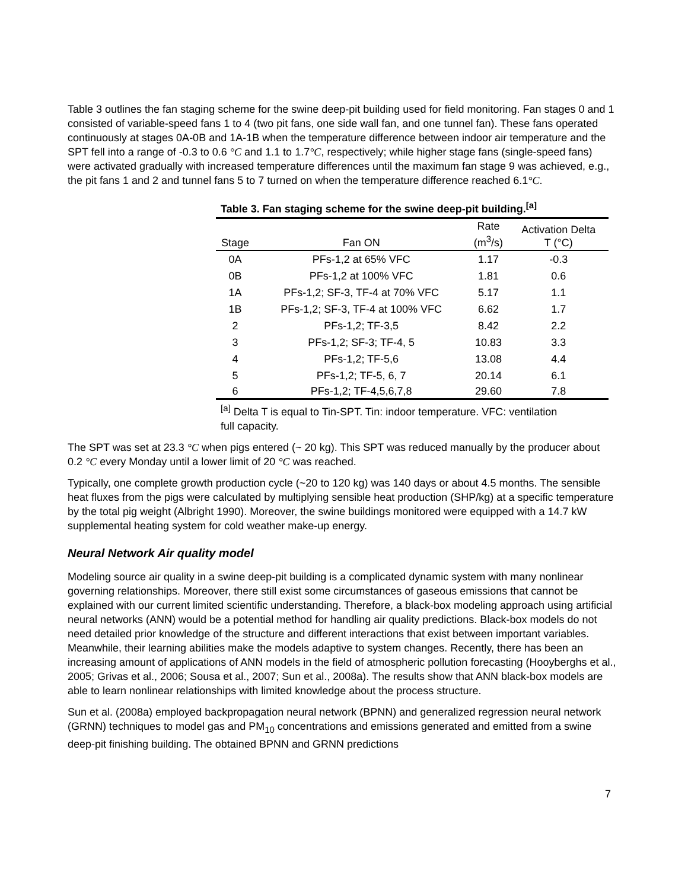Table 3 outlines the fan staging scheme for the swine deep-pit building used for field monitoring. Fan stages 0 and 1 consisted of variable-speed fans 1 to 4 (two pit fans, one side wall fan, and one tunnel fan). These fans operated continuously at stages 0A-0B and 1A-1B when the temperature difference between indoor air temperature and the SPT fell into a range of -0.3 to 0.6 °C and 1.1 to 1.7°C, respectively; while higher stage fans (single-speed fans) were activated gradually with increased temperature differences until the maximum fan stage 9 was achieved, e.g., the pit fans 1 and 2 and tunnel fans 5 to 7 turned on when the temperature difference reached 6.1°C.
Table 3. Fan staging scheme for the swine deep-pit building. <sup>[a]</sup>
| Stage | Fan ON | Rate (m<sup>3</sup>/s) | Activation Delta T (°C) |
| --- | --- | --- | --- |
| 0A | PFs-1,2 at 65% VFC | 1.17 | -0.3 |
| 0B | PFs-1,2 at 100% VFC | 1.81 | 0.6 |
| 1A | PFs-1,2; SF-3, TF-4 at 70% VFC | 5.17 | 1.1 |
| 1B | PFs-1,2; SF-3, TF-4 at 100% VFC | 6.62 | 1.7 |
| 2 | PFs-1,2; TF-3,5 | 8.42 | 2.2 |
| 3 | PFs-1,2; SF-3; TF-4, 5 | 10.83 | 3.3 |
| 4 | PFs-1,2; TF-5,6 | 13.08 | 4.4 |
| 5 | PFs-1,2; TF-5, 6, 7 | 20.14 | 6.1 |
| 6 | PFs-1,2; TF-4,5,6,7,8 | 29.60 | 7.8 |
<sup>[a]</sup> Delta T is equal to Tin-SPT. Tin: indoor temperature. VFC: ventilation full capacity.
The SPT was set at 23.3 °C when pigs entered (~ 20 kg). This SPT was reduced manually by the producer about 0.2 °C every Monday until a lower limit of 20 °C was reached.
Typically, one complete growth production cycle (~20 to 120 kg) was 140 days or about 4.5 months. The sensible heat fluxes from the pigs were calculated by multiplying sensible heat production (SHP/kg) at a specific temperature by the total pig weight (Albright 1990). Moreover, the swine buildings monitored were equipped with a 14.7 kW supplemental heating system for cold weather make-up energy.
Neural Network Air quality model
Modeling source air quality in a swine deep-pit building is a complicated dynamic system with many nonlinear governing relationships. Moreover, there still exist some circumstances of gaseous emissions that cannot be explained with our current limited scientific understanding. Therefore, a black-box modeling approach using artificial neural networks (ANN) would be a potential method for handling air quality predictions. Black-box models do not need detailed prior knowledge of the structure and different interactions that exist between important variables. Meanwhile, their learning abilities make the models adaptive to system changes. Recently, there has been an increasing amount of applications of ANN models in the field of atmospheric pollution forecasting (Hooyberghs et al., 2005; Grivas et al., 2006; Sousa et al., 2007; Sun et al., 2008a). The results show that ANN black-box models are able to learn nonlinear relationships with limited knowledge about the process structure.
Sun et al. (2008a) employed backpropagation neural network (BPNN) and generalized regression neural network (GRNN) techniques to model gas and PM<sub>10</sub> concentrations and emissions generated and emitted from a swine deep-pit finishing building. The obtained BPNN and GRNN predictions
7